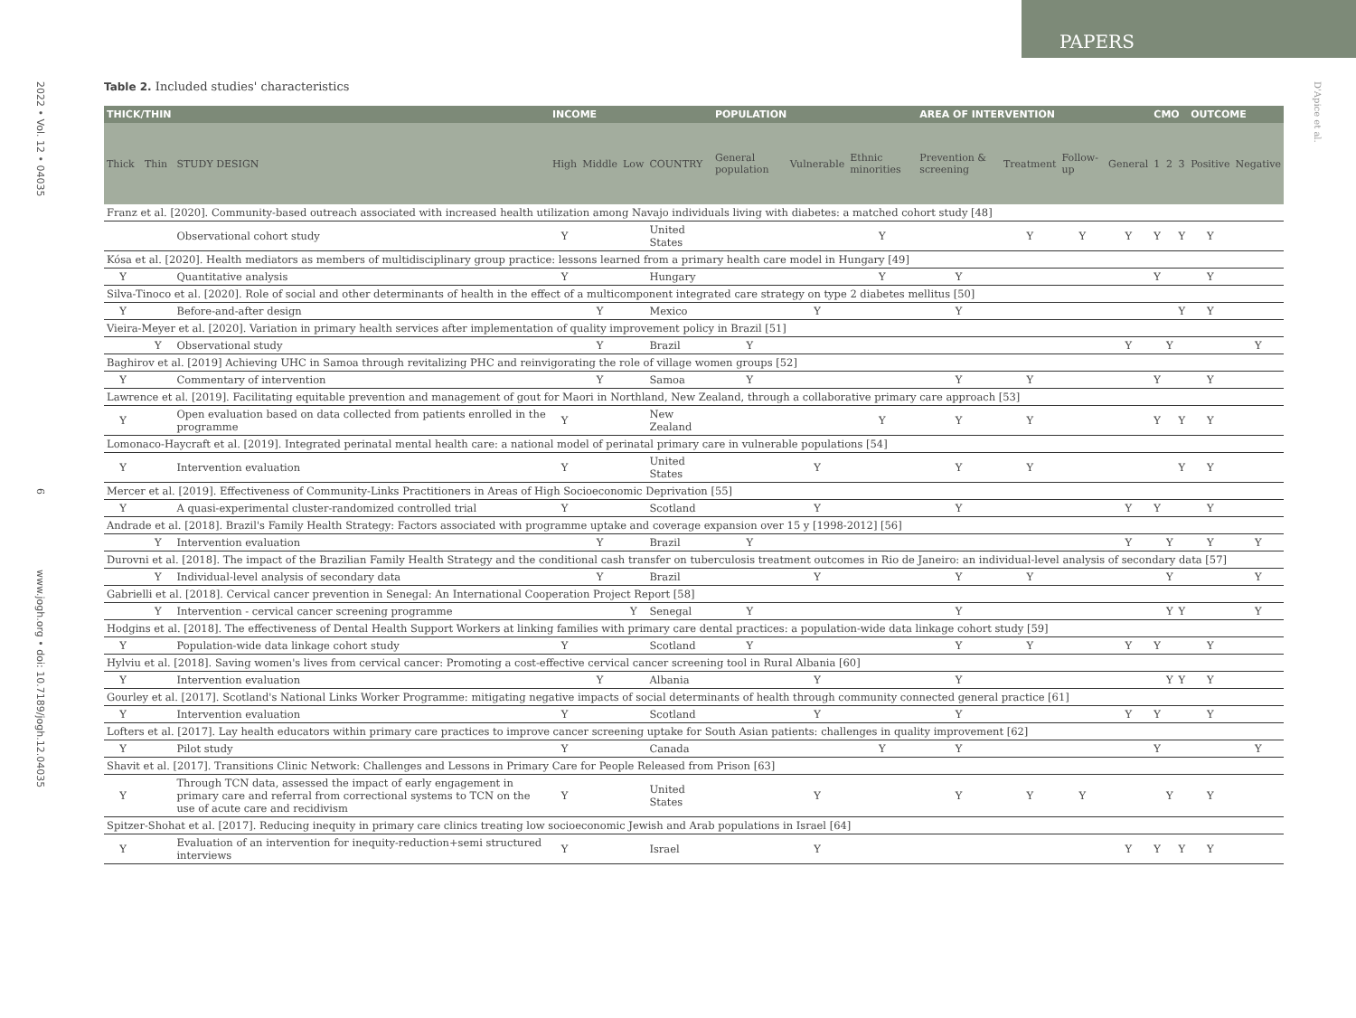PAPERS
2022 • Vol. 12 • 04035
6
www.jogh.org • doi: 10.7189/jogh.12.04035
D'Apice et al.
Table 2. Included studies' characteristics
| THICK/THIN | | | INCOME | | | | POPULATION | | | AREA OF INTERVENTION | | | | CMO | | | OUTCOME | |
| --- | --- | --- | --- | --- | --- | --- | --- | --- | --- | --- | --- | --- | --- | --- | --- | --- | --- | --- |
| Thick | Thin | STUDY DESIGN | High | Middle | Low | COUNTRY | General population | Vulnerable | Ethnic minorities | Prevention & screening | Treatment | Follow-up | General | 1 | 2 | 3 | Positive | Negative |
| Franz et al. [2020]. Community-based outreach associated with increased health utilization among Navajo individuals living with diabetes: a matched cohort study [48] | | | | | | | | | | | | | | | | | | |
| | | Observational cohort study | Y | | | United States | | | Y | | Y | Y | Y | Y | | Y | Y | |
| Kósa et al. [2020]. Health mediators as members of multidisciplinary group practice: lessons learned from a primary health care model in Hungary [49] | | | | | | | | | | | | | | | | | | |
| Y | | Quantitative analysis | Y | | | Hungary | | | Y | Y | | | | Y | | | Y | |
| Silva-Tinoco et al. [2020]. Role of social and other determinants of health in the effect of a multicomponent integrated care strategy on type 2 diabetes mellitus [50] | | | | | | | | | | | | | | | | | | |
| Y | | Before-and-after design | | Y | | Mexico | | Y | | Y | | | | | | Y | Y | |
| Vieira-Meyer et al. [2020]. Variation in primary health services after implementation of quality improvement policy in Brazil [51] | | | | | | | | | | | | | | | | | | |
| | Y | Observational study | | Y | | Brazil | Y | | | | | | Y | | Y | | | Y |
| Baghirov et al. [2019] Achieving UHC in Samoa through revitalizing PHC and reinvigorating the role of village women groups [52] | | | | | | | | | | | | | | | | | | |
| Y | | Commentary of intervention | | Y | | Samoa | Y | | | Y | Y | | | Y | | | Y | |
| Lawrence et al. [2019]. Facilitating equitable prevention and management of gout for Maori in Northland, New Zealand, through a collaborative primary care approach [53] | | | | | | | | | | | | | | | | | | |
| Y | | Open evaluation based on data collected from patients enrolled in the programme | Y | | | New Zealand | | | Y | Y | Y | | | Y | | Y | Y | |
| Lomonaco-Haycraft et al. [2019]. Integrated perinatal mental health care: a national model of perinatal primary care in vulnerable populations [54] | | | | | | | | | | | | | | | | | | |
| Y | | Intervention evaluation | Y | | | United States | | Y | | Y | Y | | | | | Y | Y | |
| Mercer et al. [2019]. Effectiveness of Community-Links Practitioners in Areas of High Socioeconomic Deprivation [55] | | | | | | | | | | | | | | | | | | |
| Y | | A quasi-experimental cluster-randomized controlled trial | Y | | | Scotland | | Y | | Y | | | Y | Y | | | Y | |
| Andrade et al. [2018]. Brazil's Family Health Strategy: Factors associated with programme uptake and coverage expansion over 15 y [1998-2012] [56] | | | | | | | | | | | | | | | | | | |
| | Y | Intervention evaluation | | Y | | Brazil | Y | | | | | | Y | | Y | | Y | Y |
| Durovni et al. [2018]. The impact of the Brazilian Family Health Strategy and the conditional cash transfer on tuberculosis treatment outcomes in Rio de Janeiro: an individual-level analysis of secondary data [57] | | | | | | | | | | | | | | | | | | |
| | Y | Individual-level analysis of secondary data | | Y | | Brazil | | Y | | Y | Y | | | | Y | | | Y |
| Gabrielli et al. [2018]. Cervical cancer prevention in Senegal: An International Cooperation Project Report [58] | | | | | | | | | | | | | | | | | | |
| | Y | Intervention - cervical cancer screening programme | | | Y | Senegal | Y | | | Y | | | | | Y | Y | | Y |
| Hodgins et al. [2018]. The effectiveness of Dental Health Support Workers at linking families with primary care dental practices: a population-wide data linkage cohort study [59] | | | | | | | | | | | | | | | | | | |
| Y | | Population-wide data linkage cohort study | Y | | | Scotland | Y | | | Y | Y | | Y | Y | | | Y | |
| Hylviu et al. [2018]. Saving women's lives from cervical cancer: Promoting a cost-effective cervical cancer screening tool in Rural Albania [60] | | | | | | | | | | | | | | | | | | |
| Y | | Intervention evaluation | | Y | | Albania | | Y | | Y | | | | | Y | Y | Y | |
| Gourley et al. [2017]. Scotland's National Links Worker Programme: mitigating negative impacts of social determinants of health through community connected general practice [61] | | | | | | | | | | | | | | | | | | |
| Y | | Intervention evaluation | Y | | | Scotland | | Y | | Y | | | Y | Y | | | Y | |
| Lofters et al. [2017]. Lay health educators within primary care practices to improve cancer screening uptake for South Asian patients: challenges in quality improvement [62] | | | | | | | | | | | | | | | | | | |
| Y | | Pilot study | Y | | | Canada | | | Y | Y | | | | Y | | | | Y |
| Shavit et al. [2017]. Transitions Clinic Network: Challenges and Lessons in Primary Care for People Released from Prison [63] | | | | | | | | | | | | | | | | | | |
| Y | | Through TCN data, assessed the impact of early engagement in primary care and referral from correctional systems to TCN on the use of acute care and recidivism | Y | | | United States | | Y | | Y | Y | Y | | | Y | | Y | |
| Spitzer-Shohat et al. [2017]. Reducing inequity in primary care clinics treating low socioeconomic Jewish and Arab populations in Israel [64] | | | | | | | | | | | | | | | | | | |
| Y | | Evaluation of an intervention for inequity-reduction+semi structured interviews | Y | | | Israel | | Y | | | | | Y | Y | | Y | Y | |